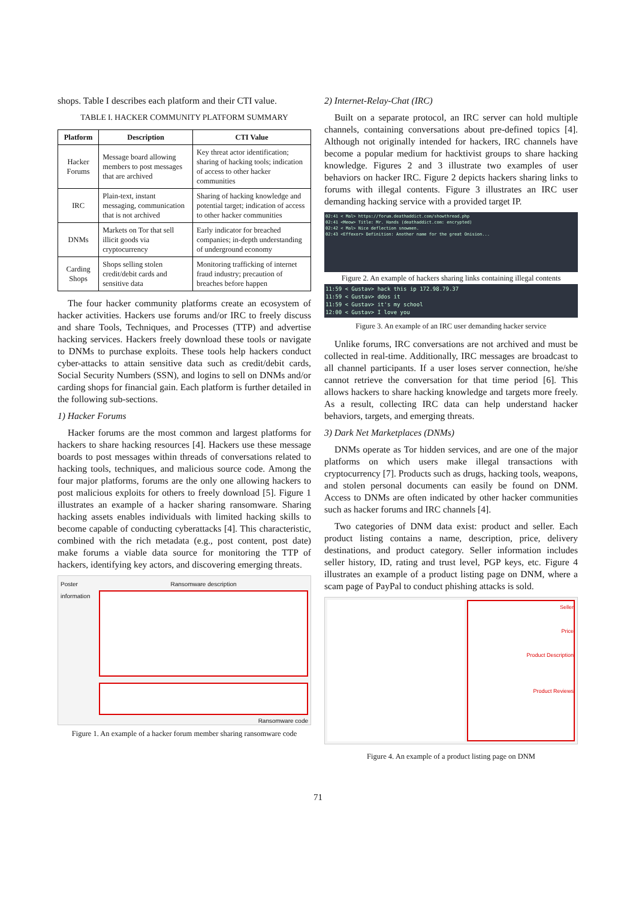shops. Table I describes each platform and their CTI value.
TABLE I. HACKER COMMUNITY PLATFORM SUMMARY
| Platform | Description | CTI Value |
| --- | --- | --- |
| Hacker Forums | Message board allowing members to post messages that are archived | Key threat actor identification; sharing of hacking tools; indication of access to other hacker communities |
| IRC | Plain-text, instant messaging, communication that is not archived | Sharing of hacking knowledge and potential target; indication of access to other hacker communities |
| DNMs | Markets on Tor that sell illicit goods via cryptocurrency | Early indicator for breached companies; in-depth understanding of underground economy |
| Carding Shops | Shops selling stolen credit/debit cards and sensitive data | Monitoring trafficking of internet fraud industry; precaution of breaches before happen |
The four hacker community platforms create an ecosystem of hacker activities. Hackers use forums and/or IRC to freely discuss and share Tools, Techniques, and Processes (TTP) and advertise hacking services. Hackers freely download these tools or navigate to DNMs to purchase exploits. These tools help hackers conduct cyber-attacks to attain sensitive data such as credit/debit cards, Social Security Numbers (SSN), and logins to sell on DNMs and/or carding shops for financial gain. Each platform is further detailed in the following sub-sections.
1) Hacker Forums
Hacker forums are the most common and largest platforms for hackers to share hacking resources [4]. Hackers use these message boards to post messages within threads of conversations related to hacking tools, techniques, and malicious source code. Among the four major platforms, forums are the only one allowing hackers to post malicious exploits for others to freely download [5]. Figure 1 illustrates an example of a hacker sharing ransomware. Sharing hacking assets enables individuals with limited hacking skills to become capable of conducting cyberattacks [4]. This characteristic, combined with the rich metadata (e.g., post content, post date) make forums a viable data source for monitoring the TTP of hackers, identifying key actors, and discovering emerging threats.
Poster information
Ransomware description
Ransomware code
Figure 1. An example of a hacker forum member sharing ransomware code
2) Internet-Relay-Chat (IRC)
Built on a separate protocol, an IRC server can hold multiple channels, containing conversations about pre-defined topics [4]. Although not originally intended for hackers, IRC channels have become a popular medium for hacktivist groups to share hacking knowledge. Figures 2 and 3 illustrate two examples of user behaviors on hacker IRC. Figure 2 depicts hackers sharing links to forums with illegal contents. Figure 3 illustrates an IRC user demanding hacking service with a provided target IP.
02:41 < Mal> https://forum.deathaddict.com/showthread.php
02:41 <Meow> Title: Mr. Hands (deathaddict.com: encrypted)
02:42 < Mal> Nice deflection snowmen.
02:43 <Effexor> Definition: Another name for the great Onision...
Figure 2. An example of hackers sharing links containing illegal contents
11:59 < Gustav> hack this ip 172.98.79.37
11:59 < Gustav> ddos it
11:59 < Gustav> it's my school
12:00 < Gustav> I love you
Figure 3. An example of an IRC user demanding hacker service
Unlike forums, IRC conversations are not archived and must be collected in real-time. Additionally, IRC messages are broadcast to all channel participants. If a user loses server connection, he/she cannot retrieve the conversation for that time period [6]. This allows hackers to share hacking knowledge and targets more freely. As a result, collecting IRC data can help understand hacker behaviors, targets, and emerging threats.
3) Dark Net Marketplaces (DNMs)
DNMs operate as Tor hidden services, and are one of the major platforms on which users make illegal transactions with cryptocurrency [7]. Products such as drugs, hacking tools, weapons, and stolen personal documents can easily be found on DNM. Access to DNMs are often indicated by other hacker communities such as hacker forums and IRC channels [4].
Two categories of DNM data exist: product and seller. Each product listing contains a name, description, price, delivery destinations, and product category. Seller information includes seller history, ID, rating and trust level, PGP keys, etc. Figure 4 illustrates an example of a product listing page on DNM, where a scam page of PayPal to conduct phishing attacks is sold.
Seller
Price
Product Description
Product Reviews
Figure 4. An example of a product listing page on DNM
71